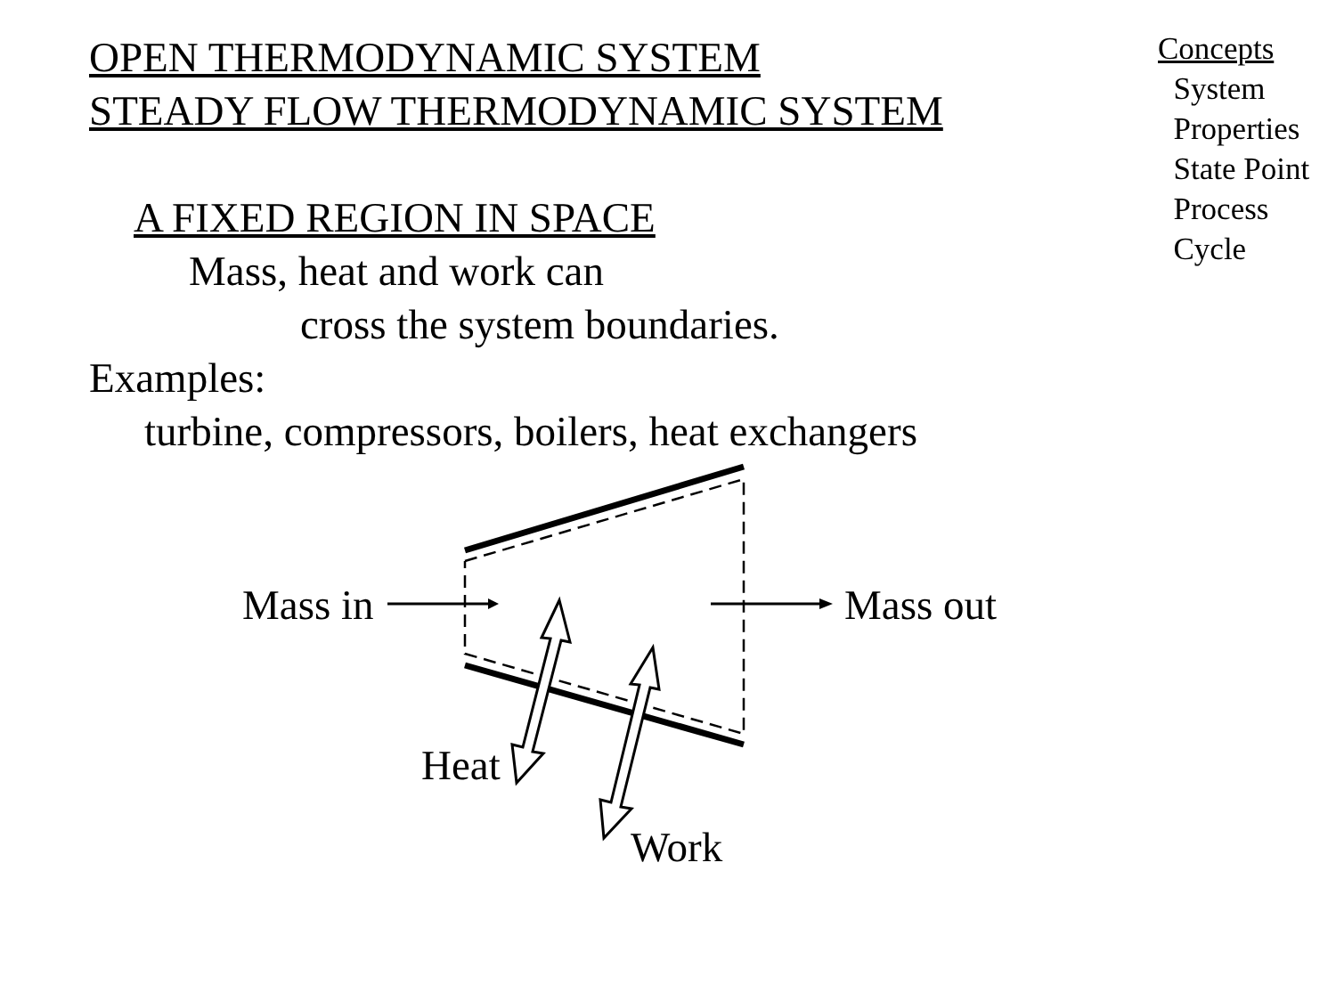OPEN THERMODYNAMIC SYSTEM
STEADY FLOW THERMODYNAMIC SYSTEM
A FIXED REGION IN SPACE
Mass, heat and work can
cross the system boundaries.
Examples:
turbine, compressors, boilers, heat exchangers
Mass in Mass out
Heat
Work
Concepts
System
Properties
State Point
Process
Cycle